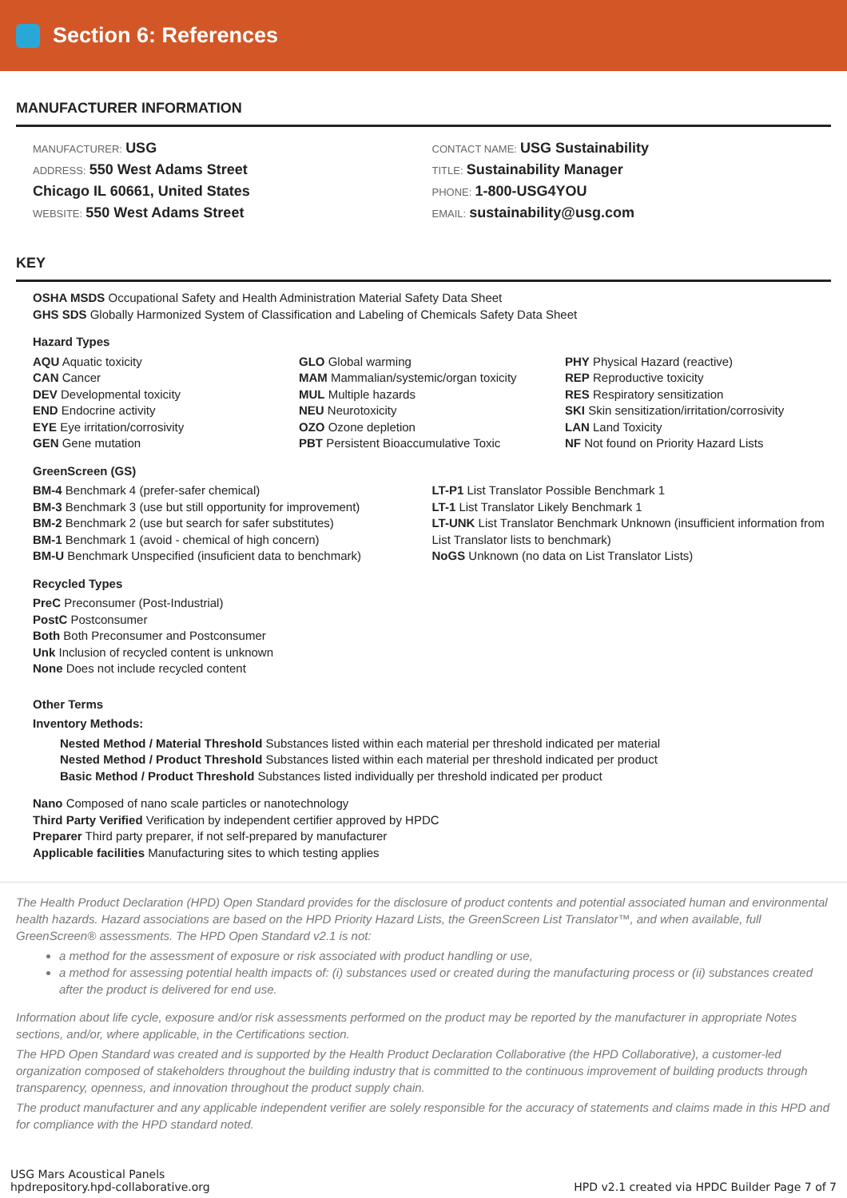Section 6: References
MANUFACTURER INFORMATION
MANUFACTURER: USG
ADDRESS: 550 West Adams Street
Chicago IL 60661, United States
WEBSITE: 550 West Adams Street
CONTACT NAME: USG Sustainability
TITLE: Sustainability Manager
PHONE: 1-800-USG4YOU
EMAIL: sustainability@usg.com
KEY
OSHA MSDS Occupational Safety and Health Administration Material Safety Data Sheet
GHS SDS Globally Harmonized System of Classification and Labeling of Chemicals Safety Data Sheet
Hazard Types
AQU Aquatic toxicity
CAN Cancer
DEV Developmental toxicity
END Endocrine activity
EYE Eye irritation/corrosivity
GEN Gene mutation
GLO Global warming
MAM Mammalian/systemic/organ toxicity
MUL Multiple hazards
NEU Neurotoxicity
OZO Ozone depletion
PBT Persistent Bioaccumulative Toxic
PHY Physical Hazard (reactive)
REP Reproductive toxicity
RES Respiratory sensitization
SKI Skin sensitization/irritation/corrosivity
LAN Land Toxicity
NF Not found on Priority Hazard Lists
GreenScreen (GS)
BM-4 Benchmark 4 (prefer-safer chemical)
BM-3 Benchmark 3 (use but still opportunity for improvement)
BM-2 Benchmark 2 (use but search for safer substitutes)
BM-1 Benchmark 1 (avoid - chemical of high concern)
BM-U Benchmark Unspecified (insuficient data to benchmark)
LT-P1 List Translator Possible Benchmark 1
LT-1 List Translator Likely Benchmark 1
LT-UNK List Translator Benchmark Unknown (insufficient information from List Translator lists to benchmark)
NoGS Unknown (no data on List Translator Lists)
Recycled Types
PreC Preconsumer (Post-Industrial)
PostC Postconsumer
Both Both Preconsumer and Postconsumer
Unk Inclusion of recycled content is unknown
None Does not include recycled content
Other Terms
Inventory Methods:
Nested Method / Material Threshold Substances listed within each material per threshold indicated per material
Nested Method / Product Threshold Substances listed within each material per threshold indicated per product
Basic Method / Product Threshold Substances listed individually per threshold indicated per product
Nano Composed of nano scale particles or nanotechnology
Third Party Verified Verification by independent certifier approved by HPDC
Preparer Third party preparer, if not self-prepared by manufacturer
Applicable facilities Manufacturing sites to which testing applies
The Health Product Declaration (HPD) Open Standard provides for the disclosure of product contents and potential associated human and environmental health hazards. Hazard associations are based on the HPD Priority Hazard Lists, the GreenScreen List Translator™, and when available, full GreenScreen® assessments. The HPD Open Standard v2.1 is not:
a method for the assessment of exposure or risk associated with product handling or use,
a method for assessing potential health impacts of: (i) substances used or created during the manufacturing process or (ii) substances created after the product is delivered for end use.
Information about life cycle, exposure and/or risk assessments performed on the product may be reported by the manufacturer in appropriate Notes sections, and/or, where applicable, in the Certifications section.
The HPD Open Standard was created and is supported by the Health Product Declaration Collaborative (the HPD Collaborative), a customer-led organization composed of stakeholders throughout the building industry that is committed to the continuous improvement of building products through transparency, openness, and innovation throughout the product supply chain.
The product manufacturer and any applicable independent verifier are solely responsible for the accuracy of statements and claims made in this HPD and for compliance with the HPD standard noted.
USG Mars Acoustical Panels
hpdrepository.hpd-collaborative.org
HPD v2.1 created via HPDC Builder Page 7 of 7